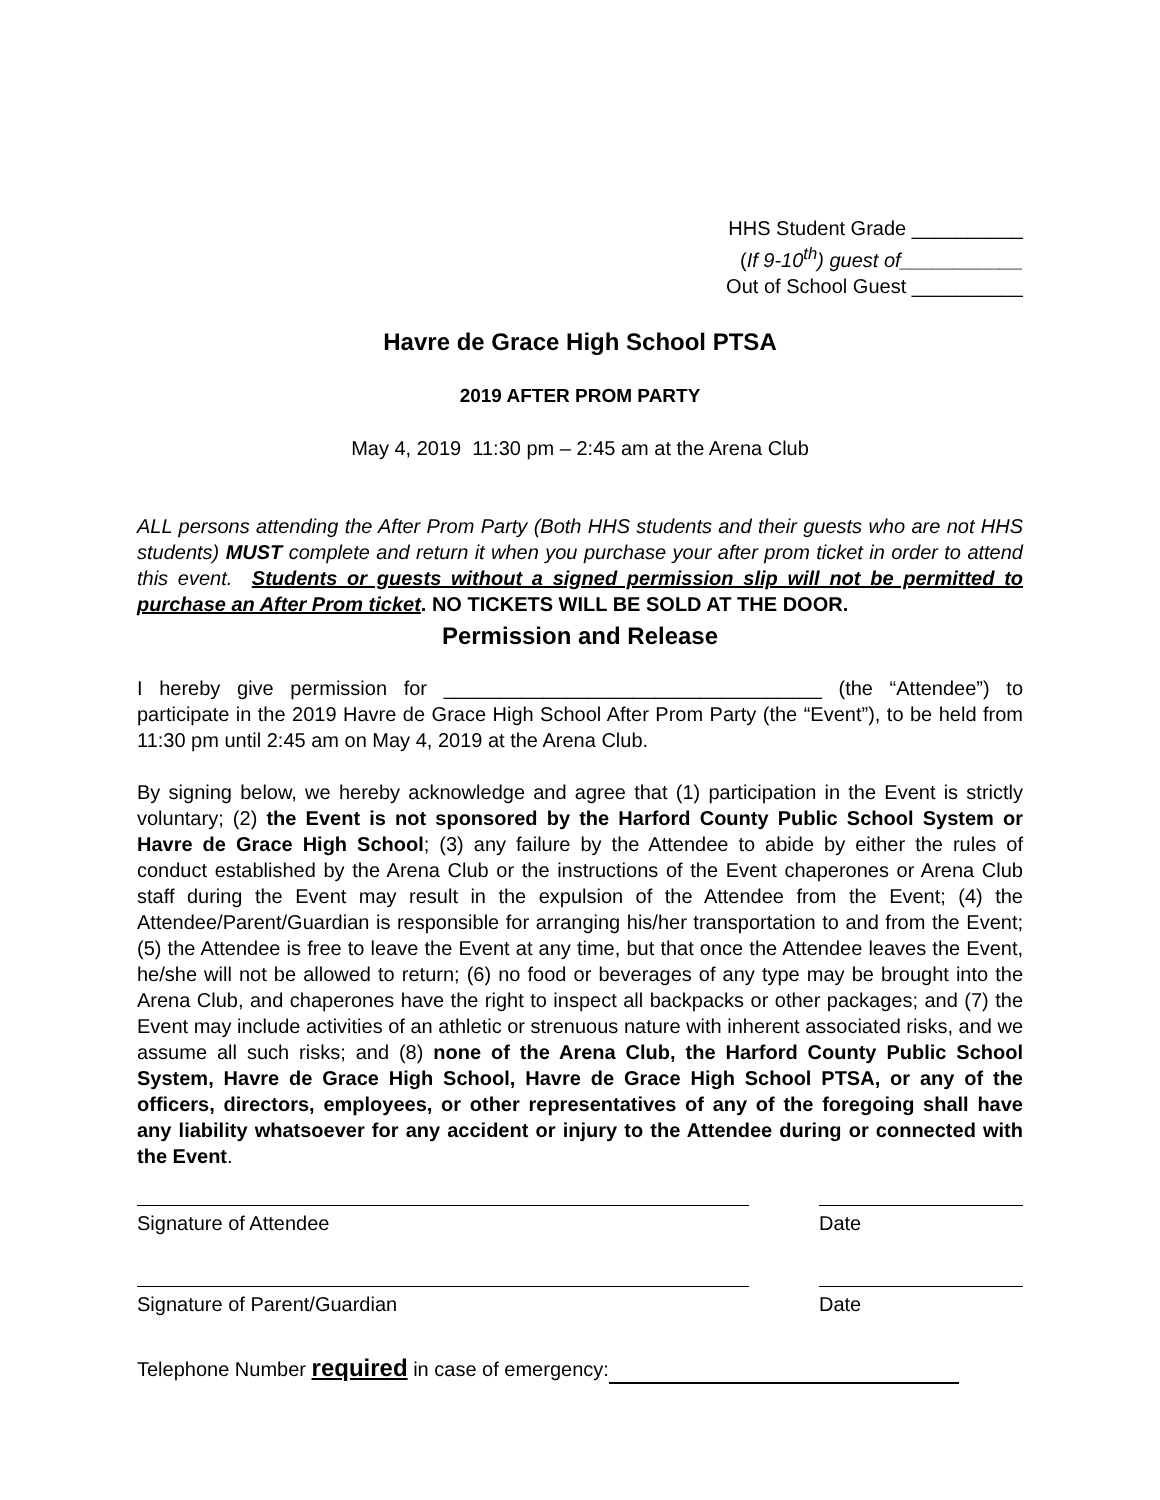HHS Student Grade __________
(If 9-10<sup>th</sup>) guest of___________
Out of School Guest __________
Havre de Grace High School PTSA
2019 AFTER PROM PARTY
May 4, 2019 11:30 pm – 2:45 am at the Arena Club
ALL persons attending the After Prom Party (Both HHS students and their guests who are not HHS students) MUST complete and return it when you purchase your after prom ticket in order to attend this event. Students or guests without a signed permission slip will not be permitted to purchase an After Prom ticket. NO TICKETS WILL BE SOLD AT THE DOOR.
Permission and Release
I hereby give permission for __________________________________ (the “Attendee”) to participate in the 2019 Havre de Grace High School After Prom Party (the “Event”), to be held from 11:30 pm until 2:45 am on May 4, 2019 at the Arena Club.
By signing below, we hereby acknowledge and agree that (1) participation in the Event is strictly voluntary; (2) the Event is not sponsored by the Harford County Public School System or Havre de Grace High School; (3) any failure by the Attendee to abide by either the rules of conduct established by the Arena Club or the instructions of the Event chaperones or Arena Club staff during the Event may result in the expulsion of the Attendee from the Event; (4) the Attendee/Parent/Guardian is responsible for arranging his/her transportation to and from the Event; (5) the Attendee is free to leave the Event at any time, but that once the Attendee leaves the Event, he/she will not be allowed to return; (6) no food or beverages of any type may be brought into the Arena Club, and chaperones have the right to inspect all backpacks or other packages; and (7) the Event may include activities of an athletic or strenuous nature with inherent associated risks, and we assume all such risks; and (8) none of the Arena Club, the Harford County Public School System, Havre de Grace High School, Havre de Grace High School PTSA, or any of the officers, directors, employees, or other representatives of any of the foregoing shall have any liability whatsoever for any accident or injury to the Attendee during or connected with the Event.
Signature of Attendee Date
Signature of Parent/Guardian Date
Telephone Number required in case of emergency: